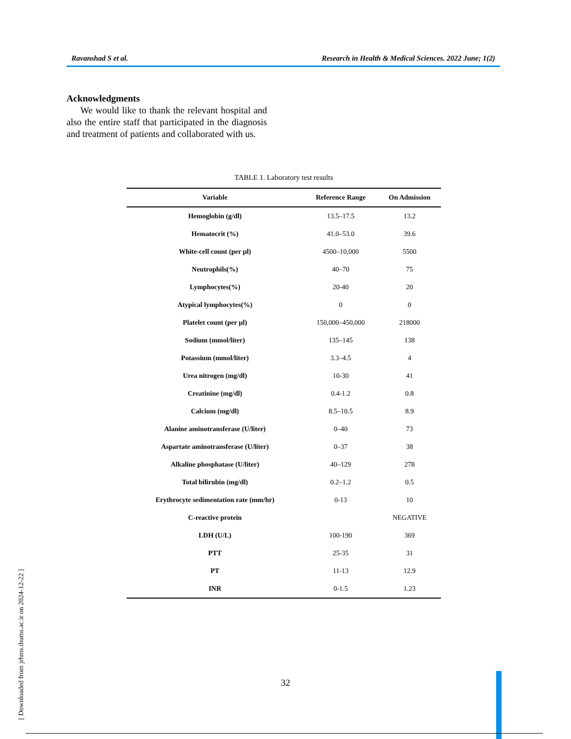Ravanshad S et al. Research in Health & Medical Sciences. 2022 June; 1(2)
Acknowledgments
We would like to thank the relevant hospital and also the entire staff that participated in the diagnosis and treatment of patients and collaborated with us.
TABLE 1. Laboratory test results
| Variable | Reference Range | On Admission |
| --- | --- | --- |
| Hemoglobin (g/dl) | 13.5–17.5 | 13.2 |
| Hematocrit (%) | 41.0–53.0 | 39.6 |
| White-cell count (per µl) | 4500–10,000 | 5500 |
| Neutrophils(%) | 40–70 | 75 |
| Lymphocytes(%) | 20-40 | 20 |
| Atypical lymphocytes(%) | 0 | 0 |
| Platelet count (per µl) | 150,000–450,000 | 218000 |
| Sodium (mmol/liter) | 135–145 | 138 |
| Potassium (mmol/liter) | 3.3–4.5 | 4 |
| Urea nitrogen (mg/dl) | 10-30 | 41 |
| Creatinine (mg/dl) | 0.4-1.2 | 0.8 |
| Calcium (mg/dl) | 8.5–10.5 | 8.9 |
| Alanine aminotransferase (U/liter) | 0–40 | 73 |
| Aspartate aminotransferase (U/liter) | 0–37 | 38 |
| Alkaline phosphatase (U/liter) | 40–129 | 278 |
| Total bilirubin (mg/dl) | 0.2–1.2 | 0.5 |
| Erythrocyte sedimentation rate (mm/hr) | 0-13 | 10 |
| C-reactive protein | | NEGATIVE |
| LDH (U/L) | 100-190 | 369 |
| PTT | 25-35 | 31 |
| PT | 11-13 | 12.9 |
| INR | 0-1.5 | 1.23 |
32
[ Downloaded from jrhms.thums.ac.ir on 2024-12-22 ]